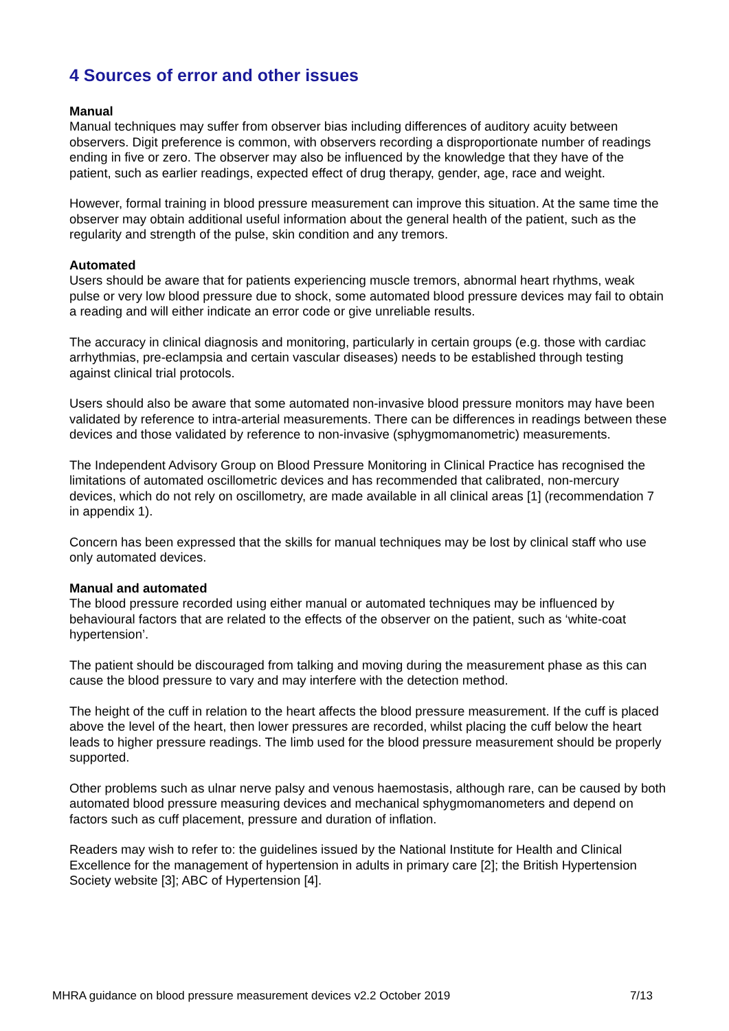4 Sources of error and other issues
Manual
Manual techniques may suffer from observer bias including differences of auditory acuity between observers. Digit preference is common, with observers recording a disproportionate number of readings ending in five or zero. The observer may also be influenced by the knowledge that they have of the patient, such as earlier readings, expected effect of drug therapy, gender, age, race and weight.
However, formal training in blood pressure measurement can improve this situation. At the same time the observer may obtain additional useful information about the general health of the patient, such as the regularity and strength of the pulse, skin condition and any tremors.
Automated
Users should be aware that for patients experiencing muscle tremors, abnormal heart rhythms, weak pulse or very low blood pressure due to shock, some automated blood pressure devices may fail to obtain a reading and will either indicate an error code or give unreliable results.
The accuracy in clinical diagnosis and monitoring, particularly in certain groups (e.g. those with cardiac arrhythmias, pre-eclampsia and certain vascular diseases) needs to be established through testing against clinical trial protocols.
Users should also be aware that some automated non-invasive blood pressure monitors may have been validated by reference to intra-arterial measurements. There can be differences in readings between these devices and those validated by reference to non-invasive (sphygmomanometric) measurements.
The Independent Advisory Group on Blood Pressure Monitoring in Clinical Practice has recognised the limitations of automated oscillometric devices and has recommended that calibrated, non-mercury devices, which do not rely on oscillometry, are made available in all clinical areas [1] (recommendation 7 in appendix 1).
Concern has been expressed that the skills for manual techniques may be lost by clinical staff who use only automated devices.
Manual and automated
The blood pressure recorded using either manual or automated techniques may be influenced by behavioural factors that are related to the effects of the observer on the patient, such as ‘white-coat hypertension’.
The patient should be discouraged from talking and moving during the measurement phase as this can cause the blood pressure to vary and may interfere with the detection method.
The height of the cuff in relation to the heart affects the blood pressure measurement. If the cuff is placed above the level of the heart, then lower pressures are recorded, whilst placing the cuff below the heart leads to higher pressure readings. The limb used for the blood pressure measurement should be properly supported.
Other problems such as ulnar nerve palsy and venous haemostasis, although rare, can be caused by both automated blood pressure measuring devices and mechanical sphygmomanometers and depend on factors such as cuff placement, pressure and duration of inflation.
Readers may wish to refer to: the guidelines issued by the National Institute for Health and Clinical Excellence for the management of hypertension in adults in primary care [2]; the British Hypertension Society website [3]; ABC of Hypertension [4].
MHRA guidance on blood pressure measurement devices v2.2 October 2019 7/13